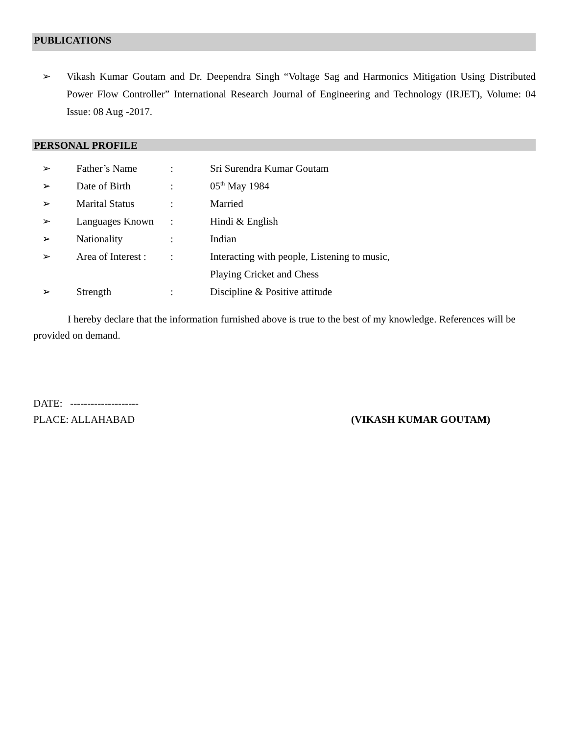PUBLICATIONS
➢ Vikash Kumar Goutam and Dr. Deependra Singh “Voltage Sag and Harmonics Mitigation Using Distributed Power Flow Controller” International Research Journal of Engineering and Technology (IRJET), Volume: 04 Issue: 08 Aug -2017.
PERSONAL PROFILE
| ➢ | Father’s Name | : | Sri Surendra Kumar Goutam |
| ➢ | Date of Birth | : | 05<sup>th</sup> May 1984 |
| ➢ | Marital Status | : | Married |
| ➢ | Languages Known | : | Hindi & English |
| ➢ | Nationality | : | Indian |
| ➢ | Area of Interest : | : | Interacting with people, Listening to music, |
| | | | Playing Cricket and Chess |
| ➢ | Strength | : | Discipline & Positive attitude |
I hereby declare that the information furnished above is true to the best of my knowledge. References will be provided on demand.
DATE: --------------------
PLACE: ALLAHABAD (VIKASH KUMAR GOUTAM)